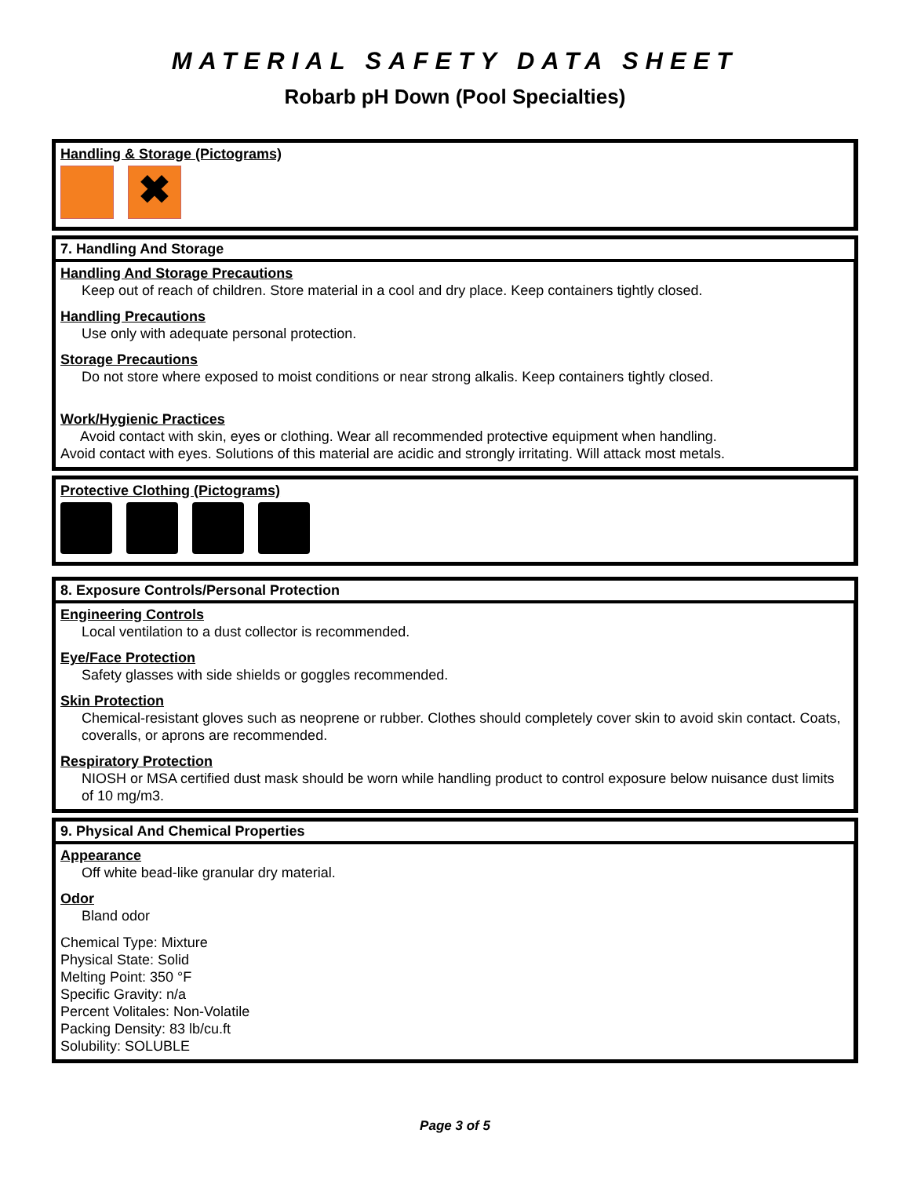MATERIAL SAFETY DATA SHEET
Robarb pH Down (Pool Specialties)
Handling & Storage (Pictograms)
✖
7. Handling And Storage
Handling And Storage Precautions
Keep out of reach of children. Store material in a cool and dry place. Keep containers tightly closed.
Handling Precautions
Use only with adequate personal protection.
Storage Precautions
Do not store where exposed to moist conditions or near strong alkalis. Keep containers tightly closed.
Work/Hygienic Practices
Avoid contact with skin, eyes or clothing. Wear all recommended protective equipment when handling.
Avoid contact with eyes. Solutions of this material are acidic and strongly irritating. Will attack most metals.
Protective Clothing (Pictograms)
8. Exposure Controls/Personal Protection
Engineering Controls
Local ventilation to a dust collector is recommended.
Eye/Face Protection
Safety glasses with side shields or goggles recommended.
Skin Protection
Chemical-resistant gloves such as neoprene or rubber. Clothes should completely cover skin to avoid skin contact. Coats, coveralls, or aprons are recommended.
Respiratory Protection
NIOSH or MSA certified dust mask should be worn while handling product to control exposure below nuisance dust limits of 10 mg/m3.
9. Physical And Chemical Properties
Appearance
Off white bead-like granular dry material.
Odor
Bland odor
Chemical Type: Mixture
Physical State: Solid
Melting Point: 350 °F
Specific Gravity: n/a
Percent Volitales: Non-Volatile
Packing Density: 83 lb/cu.ft
Solubility: SOLUBLE
Page 3 of 5